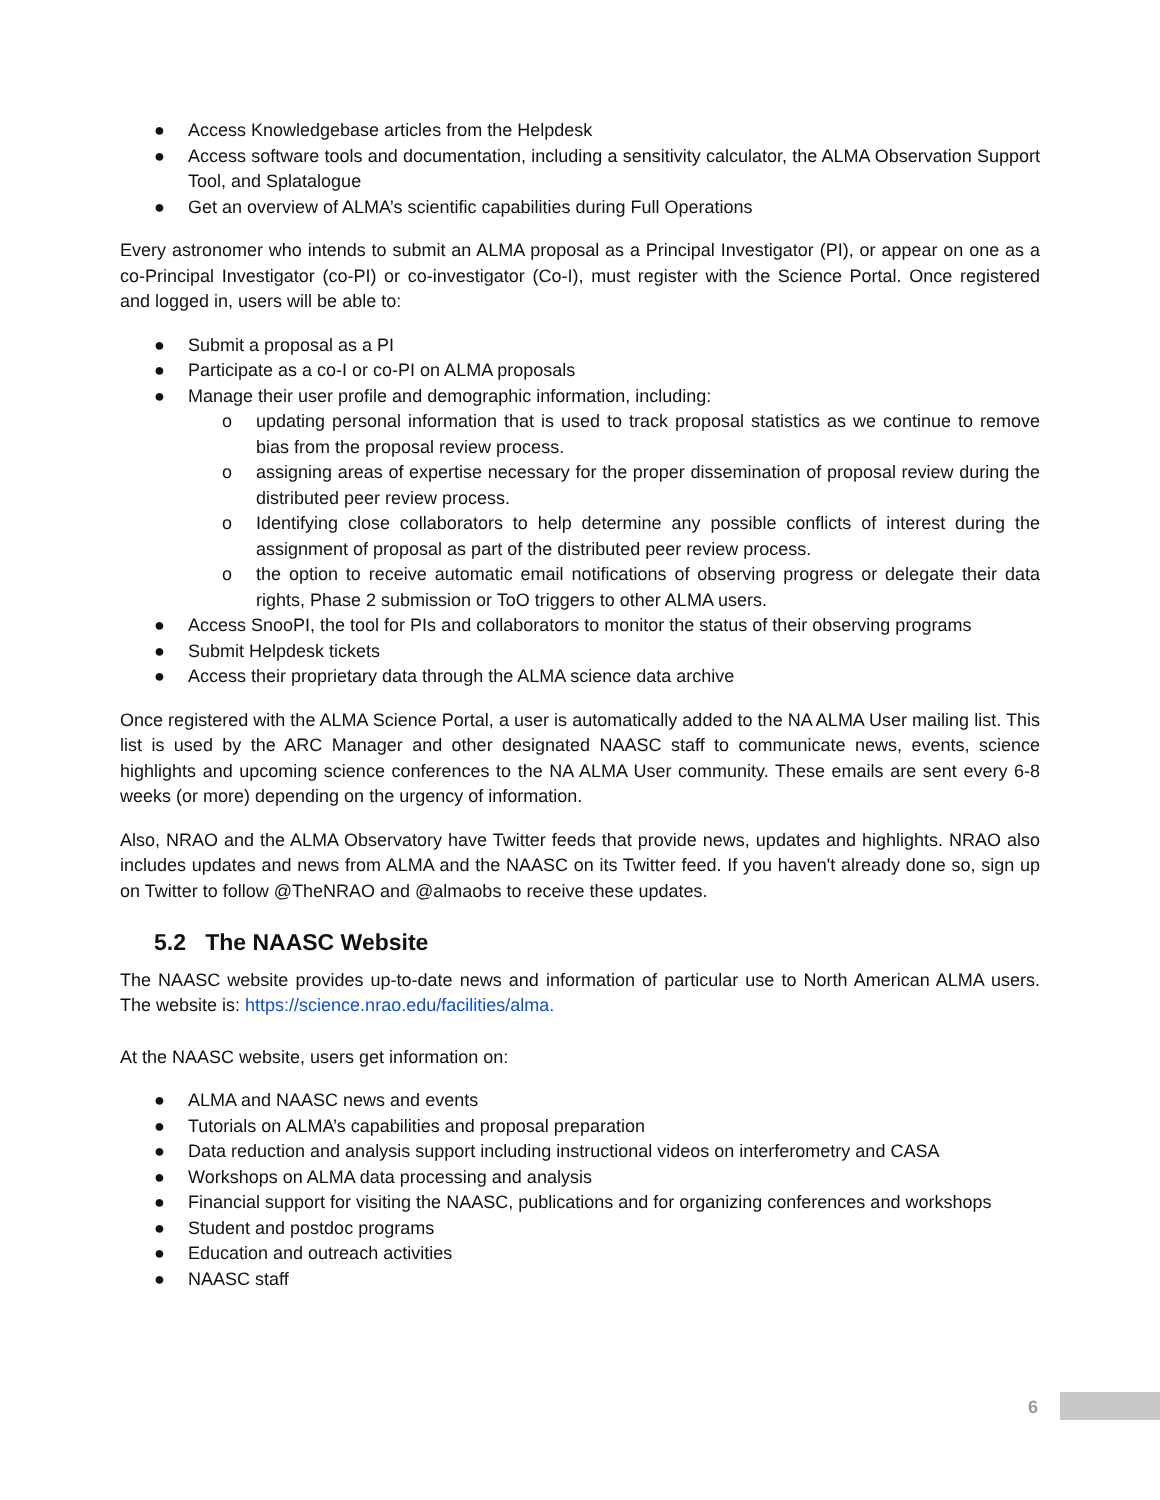● Access Knowledgebase articles from the Helpdesk
● Access software tools and documentation, including a sensitivity calculator, the ALMA Observation Support Tool, and Splatalogue
● Get an overview of ALMA’s scientific capabilities during Full Operations
Every astronomer who intends to submit an ALMA proposal as a Principal Investigator (PI), or appear on one as a co-Principal Investigator (co-PI) or co-investigator (Co-I), must register with the Science Portal. Once registered and logged in, users will be able to:
● Submit a proposal as a PI
● Participate as a co-I or co-PI on ALMA proposals
● Manage their user profile and demographic information, including:
o updating personal information that is used to track proposal statistics as we continue to remove bias from the proposal review process.
o assigning areas of expertise necessary for the proper dissemination of proposal review during the distributed peer review process.
o Identifying close collaborators to help determine any possible conflicts of interest during the assignment of proposal as part of the distributed peer review process.
o the option to receive automatic email notifications of observing progress or delegate their data rights, Phase 2 submission or ToO triggers to other ALMA users.
● Access SnooPI, the tool for PIs and collaborators to monitor the status of their observing programs
● Submit Helpdesk tickets
● Access their proprietary data through the ALMA science data archive
Once registered with the ALMA Science Portal, a user is automatically added to the NA ALMA User mailing list. This list is used by the ARC Manager and other designated NAASC staff to communicate news, events, science highlights and upcoming science conferences to the NA ALMA User community. These emails are sent every 6-8 weeks (or more) depending on the urgency of information.
Also, NRAO and the ALMA Observatory have Twitter feeds that provide news, updates and highlights. NRAO also includes updates and news from ALMA and the NAASC on its Twitter feed. If you haven't already done so, sign up on Twitter to follow @TheNRAO and @almaobs to receive these updates.
5.2 The NAASC Website
The NAASC website provides up-to-date news and information of particular use to North American ALMA users. The website is: https://science.nrao.edu/facilities/alma.
At the NAASC website, users get information on:
● ALMA and NAASC news and events
● Tutorials on ALMA’s capabilities and proposal preparation
● Data reduction and analysis support including instructional videos on interferometry and CASA
● Workshops on ALMA data processing and analysis
● Financial support for visiting the NAASC, publications and for organizing conferences and workshops
● Student and postdoc programs
● Education and outreach activities
● NAASC staff
6